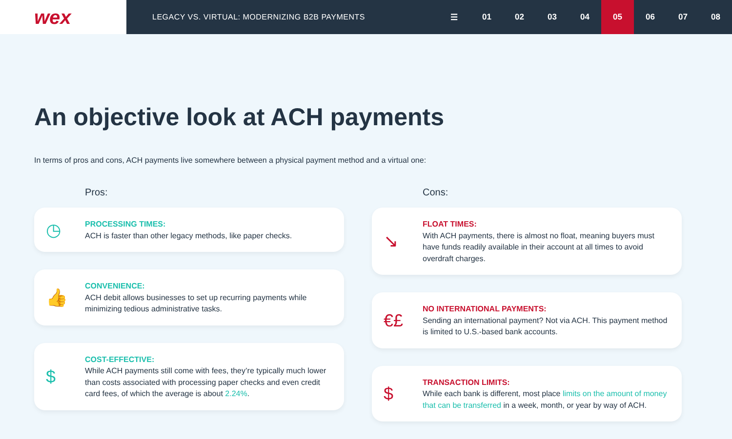wex
LEGACY VS. VIRTUAL: MODERNIZING B2B PAYMENTS
☰ 01 02 03 04 05 06 07 08
An objective look at ACH payments
In terms of pros and cons, ACH payments live somewhere between a physical payment method and a virtual one:
Pros:
◷
PROCESSING TIMES:
ACH is faster than other legacy methods, like paper checks.
👍
CONVENIENCE:
ACH debit allows businesses to set up recurring payments while minimizing tedious administrative tasks.
$
COST-EFFECTIVE:
While ACH payments still come with fees, they’re typically much lower than costs associated with processing paper checks and even credit card fees, of which the average is about 2.24%.
Cons:
↘
FLOAT TIMES:
With ACH payments, there is almost no float, meaning buyers must have funds readily available in their account at all times to avoid overdraft charges.
€£
NO INTERNATIONAL PAYMENTS:
Sending an international payment? Not via ACH. This payment method is limited to U.S.-based bank accounts.
$
TRANSACTION LIMITS:
While each bank is different, most place limits on the amount of money that can be transferred in a week, month, or year by way of ACH.